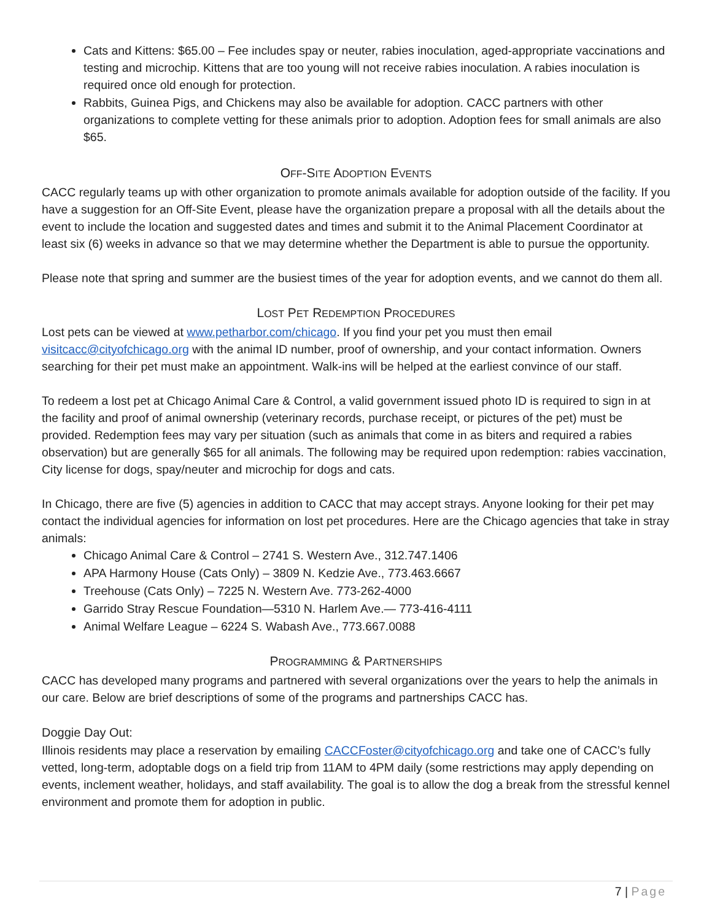Cats and Kittens: $65.00 – Fee includes spay or neuter, rabies inoculation, aged-appropriate vaccinations and testing and microchip. Kittens that are too young will not receive rabies inoculation. A rabies inoculation is required once old enough for protection.
Rabbits, Guinea Pigs, and Chickens may also be available for adoption. CACC partners with other organizations to complete vetting for these animals prior to adoption. Adoption fees for small animals are also $65.
OFF-SITE ADOPTION EVENTS
CACC regularly teams up with other organization to promote animals available for adoption outside of the facility. If you have a suggestion for an Off-Site Event, please have the organization prepare a proposal with all the details about the event to include the location and suggested dates and times and submit it to the Animal Placement Coordinator at least six (6) weeks in advance so that we may determine whether the Department is able to pursue the opportunity.
Please note that spring and summer are the busiest times of the year for adoption events, and we cannot do them all.
LOST PET REDEMPTION PROCEDURES
Lost pets can be viewed at www.petharbor.com/chicago. If you find your pet you must then email visitcacc@cityofchicago.org with the animal ID number, proof of ownership, and your contact information. Owners searching for their pet must make an appointment. Walk-ins will be helped at the earliest convince of our staff.
To redeem a lost pet at Chicago Animal Care & Control, a valid government issued photo ID is required to sign in at the facility and proof of animal ownership (veterinary records, purchase receipt, or pictures of the pet) must be provided. Redemption fees may vary per situation (such as animals that come in as biters and required a rabies observation) but are generally $65 for all animals. The following may be required upon redemption: rabies vaccination, City license for dogs, spay/neuter and microchip for dogs and cats.
In Chicago, there are five (5) agencies in addition to CACC that may accept strays. Anyone looking for their pet may contact the individual agencies for information on lost pet procedures. Here are the Chicago agencies that take in stray animals:
Chicago Animal Care & Control – 2741 S. Western Ave., 312.747.1406
APA Harmony House (Cats Only) – 3809 N. Kedzie Ave., 773.463.6667
Treehouse (Cats Only) – 7225 N. Western Ave. 773-262-4000
Garrido Stray Rescue Foundation—5310 N. Harlem Ave.— 773-416-4111
Animal Welfare League – 6224 S. Wabash Ave., 773.667.0088
PROGRAMMING & PARTNERSHIPS
CACC has developed many programs and partnered with several organizations over the years to help the animals in our care. Below are brief descriptions of some of the programs and partnerships CACC has.
Doggie Day Out:
Illinois residents may place a reservation by emailing CACCFoster@cityofchicago.org and take one of CACC’s fully vetted, long-term, adoptable dogs on a field trip from 11AM to 4PM daily (some restrictions may apply depending on events, inclement weather, holidays, and staff availability. The goal is to allow the dog a break from the stressful kennel environment and promote them for adoption in public.
7 | Page